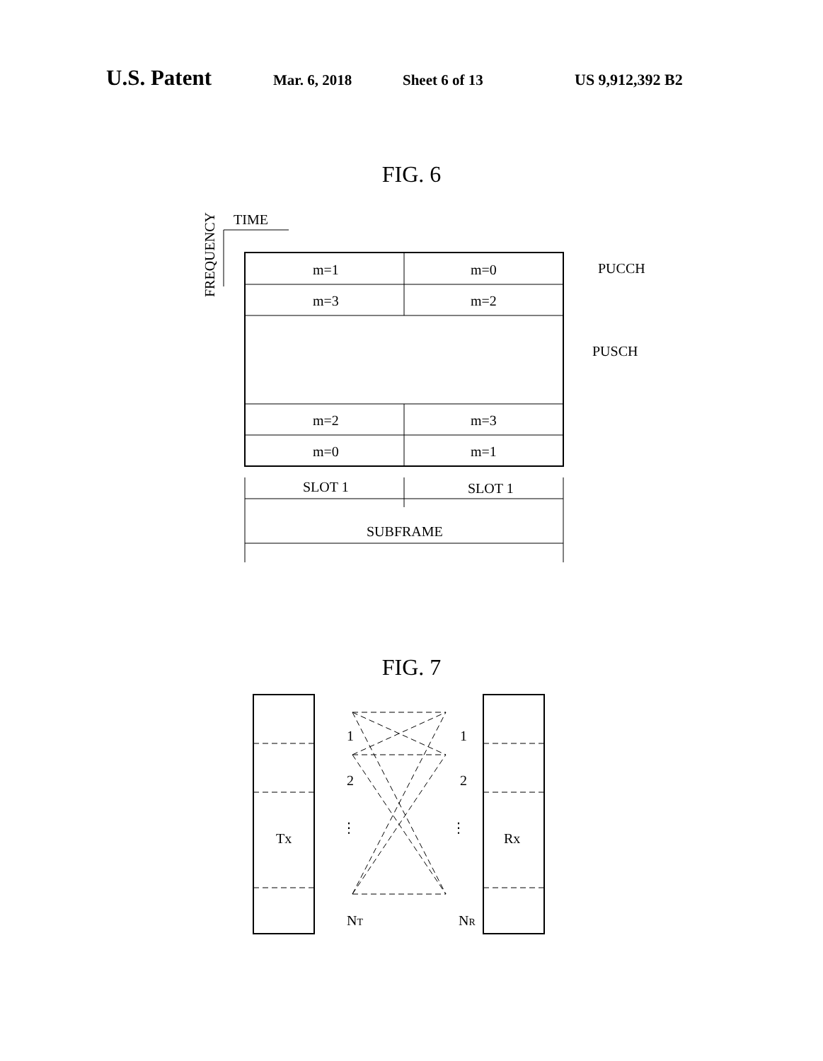U.S. Patent Mar. 6, 2018 Sheet 6 of 13 US 9,912,392 B2
FIG. 6
TIME
FREQUENCY
m=1
m=0
m=3
m=2
m=2
m=3
m=0
m=1
PUCCH
PUSCH
SLOT 1
SLOT 1
SUBFRAME
FIG. 7
Tx
Rx
1
1
2
2
NT
NR
⋮
⋮